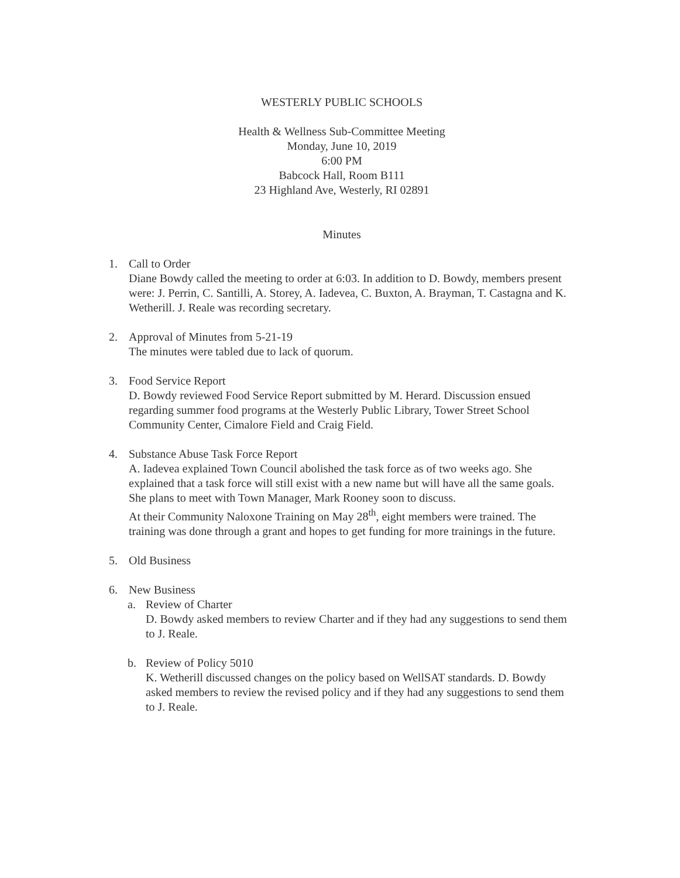WESTERLY PUBLIC SCHOOLS
Health & Wellness Sub-Committee Meeting
Monday, June 10, 2019
6:00 PM
Babcock Hall, Room B111
23 Highland Ave, Westerly, RI 02891
Minutes
1. Call to Order
Diane Bowdy called the meeting to order at 6:03. In addition to D. Bowdy, members present were: J. Perrin, C. Santilli, A. Storey, A. Iadevea, C. Buxton, A. Brayman, T. Castagna and K. Wetherill. J. Reale was recording secretary.
2. Approval of Minutes from 5-21-19
The minutes were tabled due to lack of quorum.
3. Food Service Report
D. Bowdy reviewed Food Service Report submitted by M. Herard. Discussion ensued regarding summer food programs at the Westerly Public Library, Tower Street School Community Center, Cimalore Field and Craig Field.
4. Substance Abuse Task Force Report
A. Iadevea explained Town Council abolished the task force as of two weeks ago. She explained that a task force will still exist with a new name but will have all the same goals. She plans to meet with Town Manager, Mark Rooney soon to discuss.
At their Community Naloxone Training on May 28<sup>th</sup>, eight members were trained. The training was done through a grant and hopes to get funding for more trainings in the future.
5. Old Business
6. New Business
a. Review of Charter
D. Bowdy asked members to review Charter and if they had any suggestions to send them to J. Reale.
b. Review of Policy 5010
K. Wetherill discussed changes on the policy based on WellSAT standards. D. Bowdy asked members to review the revised policy and if they had any suggestions to send them to J. Reale.